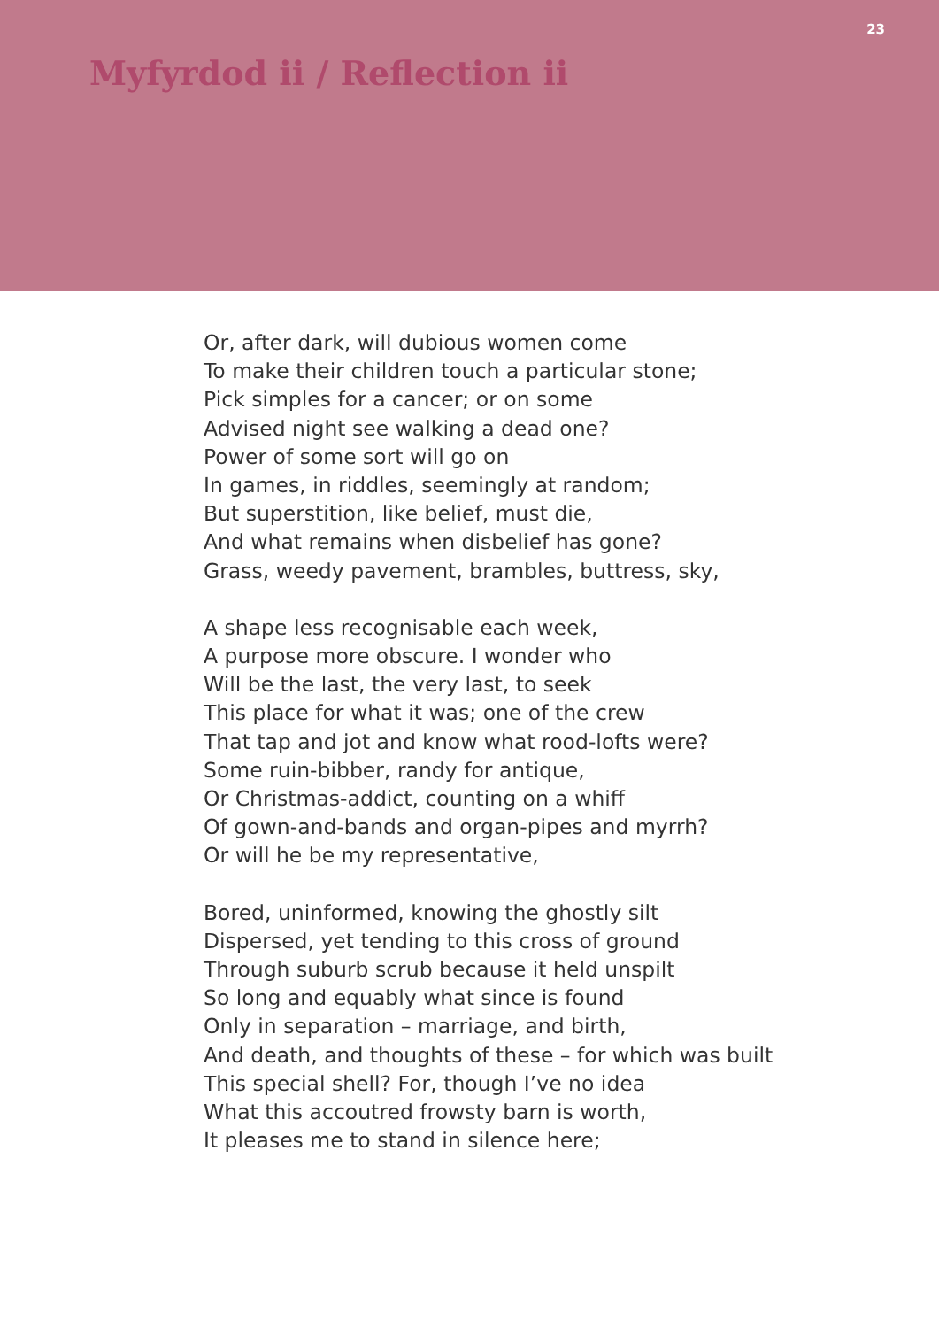23
Myfyrdod ii / Reflection ii
Or, after dark, will dubious women come
To make their children touch a particular stone;
Pick simples for a cancer; or on some
Advised night see walking a dead one?
Power of some sort will go on
In games, in riddles, seemingly at random;
But superstition, like belief, must die,
And what remains when disbelief has gone?
Grass, weedy pavement, brambles, buttress, sky,
A shape less recognisable each week,
A purpose more obscure. I wonder who
Will be the last, the very last, to seek
This place for what it was; one of the crew
That tap and jot and know what rood-lofts were?
Some ruin-bibber, randy for antique,
Or Christmas-addict, counting on a whiff
Of gown-and-bands and organ-pipes and myrrh?
Or will he be my representative,
Bored, uninformed, knowing the ghostly silt
Dispersed, yet tending to this cross of ground
Through suburb scrub because it held unspilt
So long and equably what since is found
Only in separation – marriage, and birth,
And death, and thoughts of these – for which was built
This special shell? For, though I’ve no idea
What this accoutred frowsty barn is worth,
It pleases me to stand in silence here;